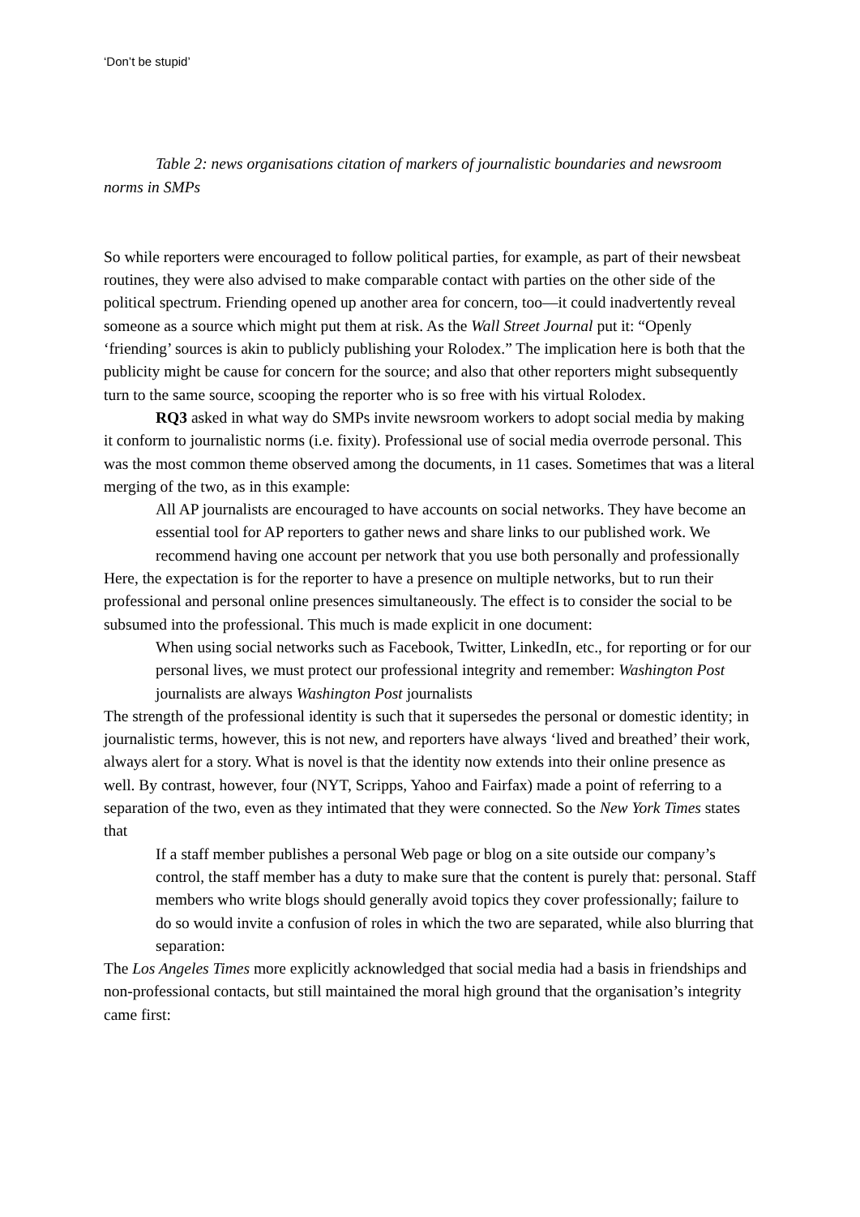‘Don’t be stupid’
Table 2: news organisations citation of markers of journalistic boundaries and newsroom norms in SMPs
So while reporters were encouraged to follow political parties, for example, as part of their newsbeat routines, they were also advised to make comparable contact with parties on the other side of the political spectrum. Friending opened up another area for concern, too—it could inadvertently reveal someone as a source which might put them at risk. As the Wall Street Journal put it: “Openly ‘friending’ sources is akin to publicly publishing your Rolodex.” The implication here is both that the publicity might be cause for concern for the source; and also that other reporters might subsequently turn to the same source, scooping the reporter who is so free with his virtual Rolodex.
RQ3 asked in what way do SMPs invite newsroom workers to adopt social media by making it conform to journalistic norms (i.e. fixity). Professional use of social media overrode personal. This was the most common theme observed among the documents, in 11 cases. Sometimes that was a literal merging of the two, as in this example:
All AP journalists are encouraged to have accounts on social networks. They have become an essential tool for AP reporters to gather news and share links to our published work. We recommend having one account per network that you use both personally and professionally
Here, the expectation is for the reporter to have a presence on multiple networks, but to run their professional and personal online presences simultaneously. The effect is to consider the social to be subsumed into the professional. This much is made explicit in one document:
When using social networks such as Facebook, Twitter, LinkedIn, etc., for reporting or for our personal lives, we must protect our professional integrity and remember: Washington Post journalists are always Washington Post journalists
The strength of the professional identity is such that it supersedes the personal or domestic identity; in journalistic terms, however, this is not new, and reporters have always ‘lived and breathed’ their work, always alert for a story. What is novel is that the identity now extends into their online presence as well. By contrast, however, four (NYT, Scripps, Yahoo and Fairfax) made a point of referring to a separation of the two, even as they intimated that they were connected. So the New York Times states that
If a staff member publishes a personal Web page or blog on a site outside our company’s control, the staff member has a duty to make sure that the content is purely that: personal. Staff members who write blogs should generally avoid topics they cover professionally; failure to do so would invite a confusion of roles in which the two are separated, while also blurring that separation:
The Los Angeles Times more explicitly acknowledged that social media had a basis in friendships and non-professional contacts, but still maintained the moral high ground that the organisation’s integrity came first: